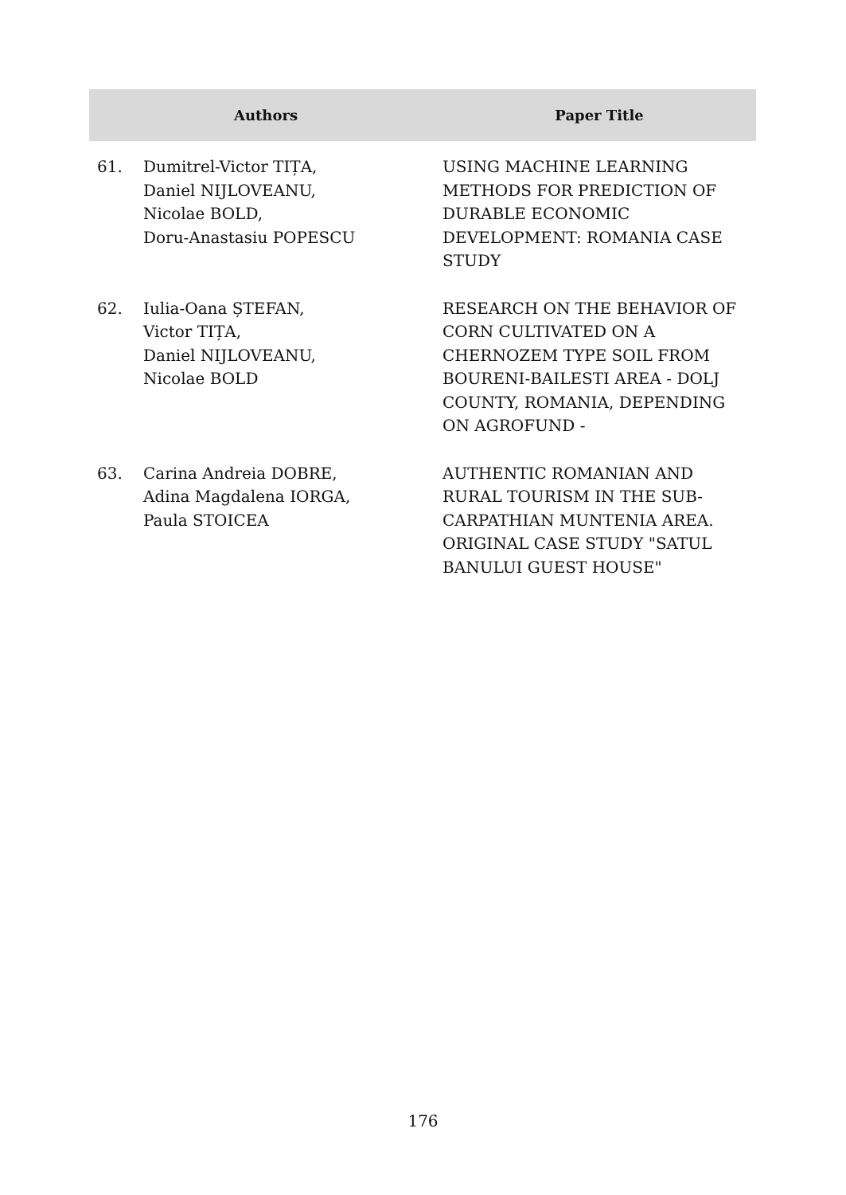| Authors | | Paper Title |
| --- | --- | --- |
| 61. | Dumitrel-Victor TIȚA, Daniel NIJLOVEANU, Nicolae BOLD, Doru-Anastasiu POPESCU | USING MACHINE LEARNING METHODS FOR PREDICTION OF DURABLE ECONOMIC DEVELOPMENT: ROMANIA CASE STUDY |
| 62. | Iulia-Oana ȘTEFAN, Victor TIȚA, Daniel NIJLOVEANU, Nicolae BOLD | RESEARCH ON THE BEHAVIOR OF CORN CULTIVATED ON A CHERNOZEM TYPE SOIL FROM BOURENI-BAILESTI AREA - DOLJ COUNTY, ROMANIA, DEPENDING ON AGROFUND - |
| 63. | Carina Andreia DOBRE, Adina Magdalena IORGA, Paula STOICEA | AUTHENTIC ROMANIAN AND RURAL TOURISM IN THE SUB-CARPATHIAN MUNTENIA AREA. ORIGINAL CASE STUDY "SATUL BANULUI GUEST HOUSE" |
176